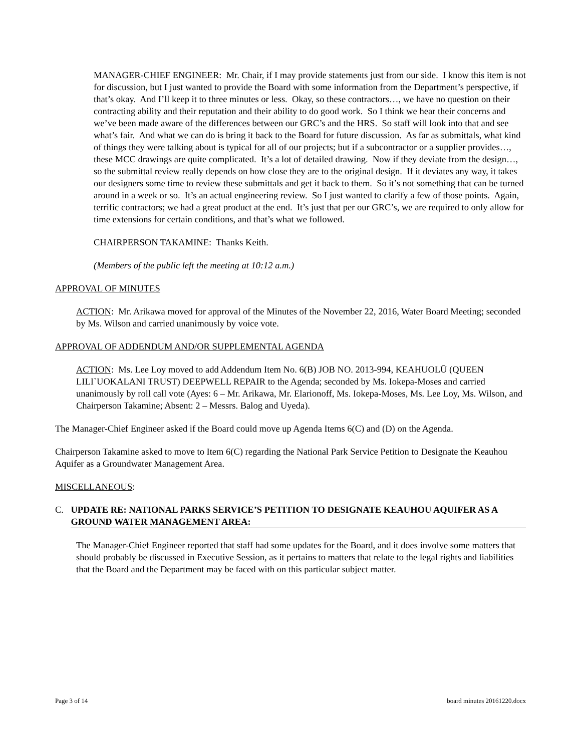MANAGER-CHIEF ENGINEER: Mr. Chair, if I may provide statements just from our side. I know this item is not for discussion, but I just wanted to provide the Board with some information from the Department’s perspective, if that’s okay. And I’ll keep it to three minutes or less. Okay, so these contractors…, we have no question on their contracting ability and their reputation and their ability to do good work. So I think we hear their concerns and we’ve been made aware of the differences between our GRC’s and the HRS. So staff will look into that and see what’s fair. And what we can do is bring it back to the Board for future discussion. As far as submittals, what kind of things they were talking about is typical for all of our projects; but if a subcontractor or a supplier provides…, these MCC drawings are quite complicated. It’s a lot of detailed drawing. Now if they deviate from the design…, so the submittal review really depends on how close they are to the original design. If it deviates any way, it takes our designers some time to review these submittals and get it back to them. So it’s not something that can be turned around in a week or so. It’s an actual engineering review. So I just wanted to clarify a few of those points. Again, terrific contractors; we had a great product at the end. It’s just that per our GRC’s, we are required to only allow for time extensions for certain conditions, and that’s what we followed.
CHAIRPERSON TAKAMINE: Thanks Keith.
(Members of the public left the meeting at 10:12 a.m.)
APPROVAL OF MINUTES
ACTION: Mr. Arikawa moved for approval of the Minutes of the November 22, 2016, Water Board Meeting; seconded by Ms. Wilson and carried unanimously by voice vote.
APPROVAL OF ADDENDUM AND/OR SUPPLEMENTAL AGENDA
ACTION: Ms. Lee Loy moved to add Addendum Item No. 6(B) JOB NO. 2013-994, KEAHUOLŪ (QUEEN LILI`UOKALANI TRUST) DEEPWELL REPAIR to the Agenda; seconded by Ms. Iokepa-Moses and carried unanimously by roll call vote (Ayes: 6 – Mr. Arikawa, Mr. Elarionoff, Ms. Iokepa-Moses, Ms. Lee Loy, Ms. Wilson, and Chairperson Takamine; Absent: 2 – Messrs. Balog and Uyeda).
The Manager-Chief Engineer asked if the Board could move up Agenda Items 6(C) and (D) on the Agenda.
Chairperson Takamine asked to move to Item 6(C) regarding the National Park Service Petition to Designate the Keauhou Aquifer as a Groundwater Management Area.
MISCELLANEOUS:
C. UPDATE RE: NATIONAL PARKS SERVICE’S PETITION TO DESIGNATE KEAUHOU AQUIFER AS A GROUND WATER MANAGEMENT AREA:
The Manager-Chief Engineer reported that staff had some updates for the Board, and it does involve some matters that should probably be discussed in Executive Session, as it pertains to matters that relate to the legal rights and liabilities that the Board and the Department may be faced with on this particular subject matter.
Page 3 of 14 board minutes 20161220.docx